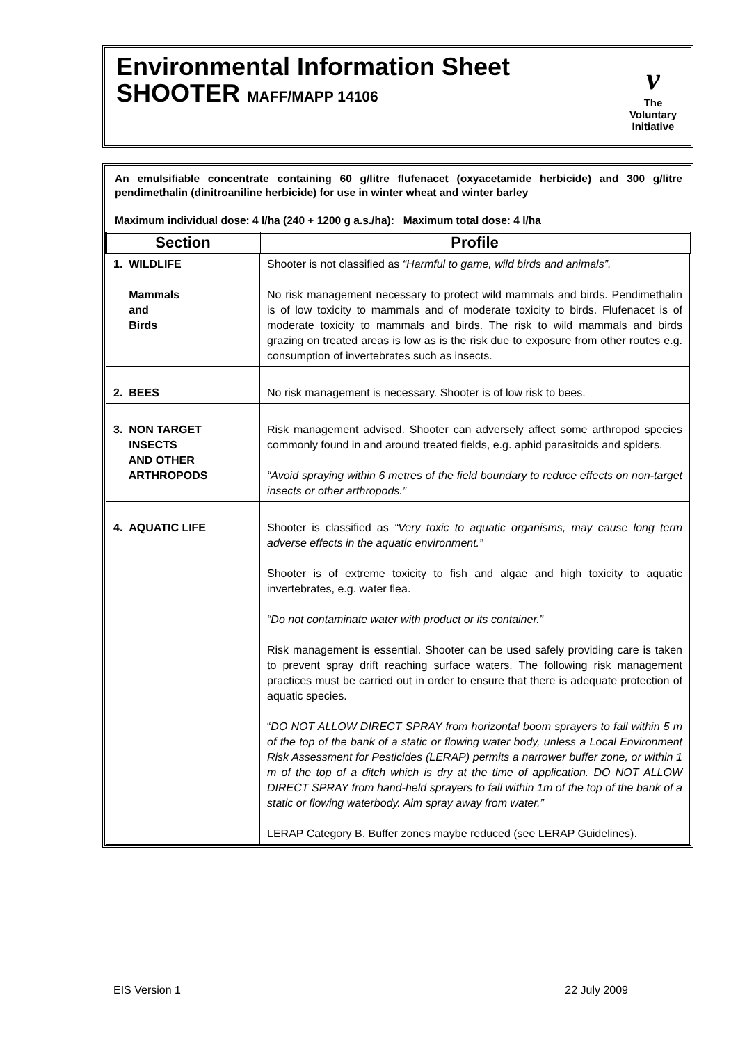Environmental Information Sheet
SHOOTER MAFF/MAPP 14106
v
The
Voluntary
Initiative
An emulsifiable concentrate containing 60 g/litre flufenacet (oxyacetamide herbicide) and 300 g/litre pendimethalin (dinitroaniline herbicide) for use in winter wheat and winter barley
Maximum individual dose: 4 l/ha (240 + 1200 g a.s./ha): Maximum total dose: 4 l/ha
| Section | Profile |
| --- | --- |
| 1. WILDLIFE Mammals and Birds | Shooter is not classified as “Harmful to game, wild birds and animals”. No risk management necessary to protect wild mammals and birds. Pendimethalin is of low toxicity to mammals and of moderate toxicity to birds. Flufenacet is of moderate toxicity to mammals and birds. The risk to wild mammals and birds grazing on treated areas is low as is the risk due to exposure from other routes e.g. consumption of invertebrates such as insects. |
| 2. BEES | No risk management is necessary. Shooter is of low risk to bees. |
| 3. NON TARGET INSECTS AND OTHER ARTHROPODS | Risk management advised. Shooter can adversely affect some arthropod species commonly found in and around treated fields, e.g. aphid parasitoids and spiders. “Avoid spraying within 6 metres of the field boundary to reduce effects on non-target insects or other arthropods.” |
| 4. AQUATIC LIFE | Shooter is classified as “Very toxic to aquatic organisms, may cause long term adverse effects in the aquatic environment.” Shooter is of extreme toxicity to fish and algae and high toxicity to aquatic invertebrates, e.g. water flea. “Do not contaminate water with product or its container.” Risk management is essential. Shooter can be used safely providing care is taken to prevent spray drift reaching surface waters. The following risk management practices must be carried out in order to ensure that there is adequate protection of aquatic species. “ DO NOT ALLOW DIRECT SPRAY from horizontal boom sprayers to fall within 5 m of the top of the bank of a static or flowing water body, unless a Local Environment Risk Assessment for Pesticides (LERAP) permits a narrower buffer zone, or within 1 m of the top of a ditch which is dry at the time of application. DO NOT ALLOW DIRECT SPRAY from hand-held sprayers to fall within 1m of the top of the bank of a static or flowing waterbody. Aim spray away from water.” LERAP Category B. Buffer zones maybe reduced (see LERAP Guidelines). |
EIS Version 1 22 July 2009